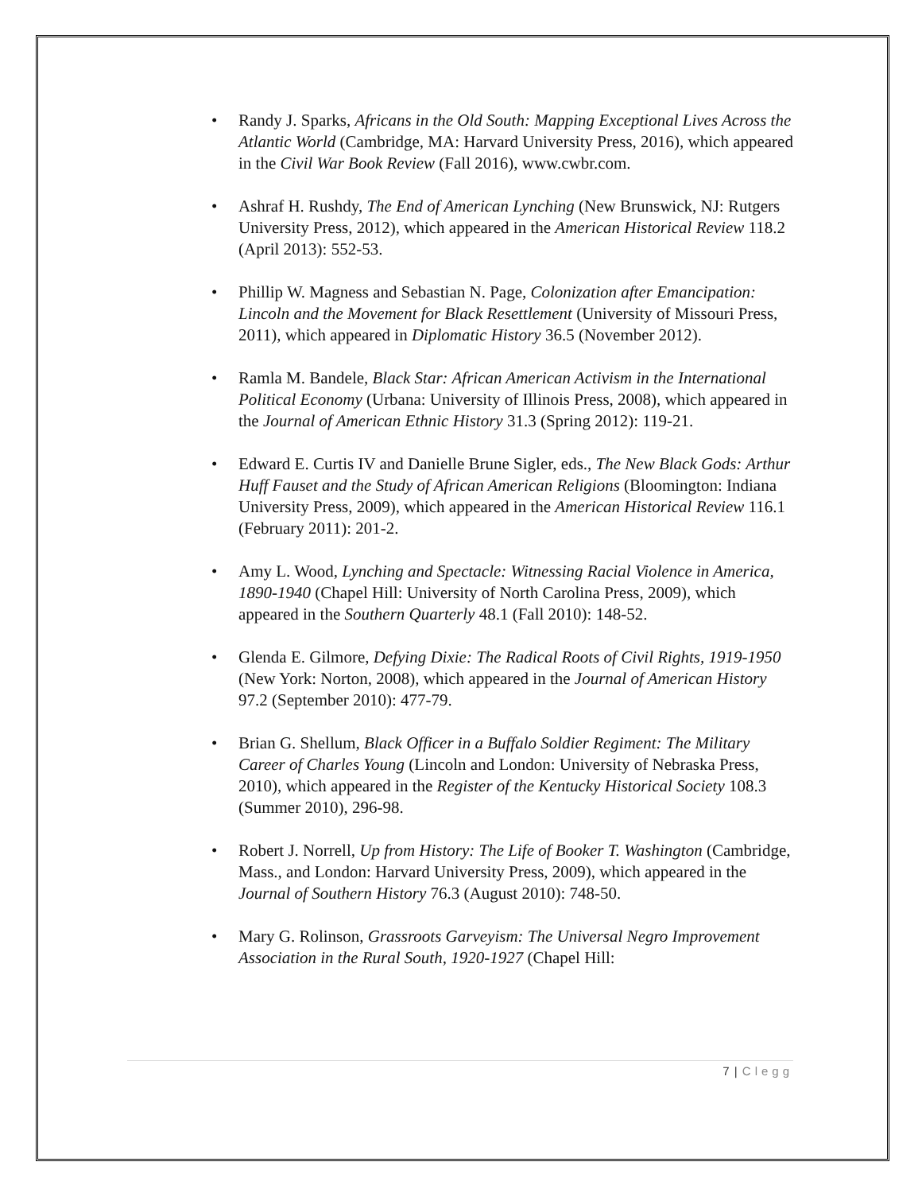• Randy J. Sparks, Africans in the Old South: Mapping Exceptional Lives Across the Atlantic World (Cambridge, MA: Harvard University Press, 2016), which appeared in the Civil War Book Review (Fall 2016), www.cwbr.com.
• Ashraf H. Rushdy, The End of American Lynching (New Brunswick, NJ: Rutgers University Press, 2012), which appeared in the American Historical Review 118.2 (April 2013): 552-53.
• Phillip W. Magness and Sebastian N. Page, Colonization after Emancipation: Lincoln and the Movement for Black Resettlement (University of Missouri Press, 2011), which appeared in Diplomatic History 36.5 (November 2012).
• Ramla M. Bandele, Black Star: African American Activism in the International Political Economy (Urbana: University of Illinois Press, 2008), which appeared in the Journal of American Ethnic History 31.3 (Spring 2012): 119-21.
• Edward E. Curtis IV and Danielle Brune Sigler, eds., The New Black Gods: Arthur Huff Fauset and the Study of African American Religions (Bloomington: Indiana University Press, 2009), which appeared in the American Historical Review 116.1 (February 2011): 201-2.
• Amy L. Wood, Lynching and Spectacle: Witnessing Racial Violence in America, 1890-1940 (Chapel Hill: University of North Carolina Press, 2009), which appeared in the Southern Quarterly 48.1 (Fall 2010): 148-52.
• Glenda E. Gilmore, Defying Dixie: The Radical Roots of Civil Rights, 1919-1950 (New York: Norton, 2008), which appeared in the Journal of American History 97.2 (September 2010): 477-79.
• Brian G. Shellum, Black Officer in a Buffalo Soldier Regiment: The Military Career of Charles Young (Lincoln and London: University of Nebraska Press, 2010), which appeared in the Register of the Kentucky Historical Society 108.3 (Summer 2010), 296-98.
• Robert J. Norrell, Up from History: The Life of Booker T. Washington (Cambridge, Mass., and London: Harvard University Press, 2009), which appeared in the Journal of Southern History 76.3 (August 2010): 748-50.
• Mary G. Rolinson, Grassroots Garveyism: The Universal Negro Improvement Association in the Rural South, 1920-1927 (Chapel Hill:
7 | Clegg